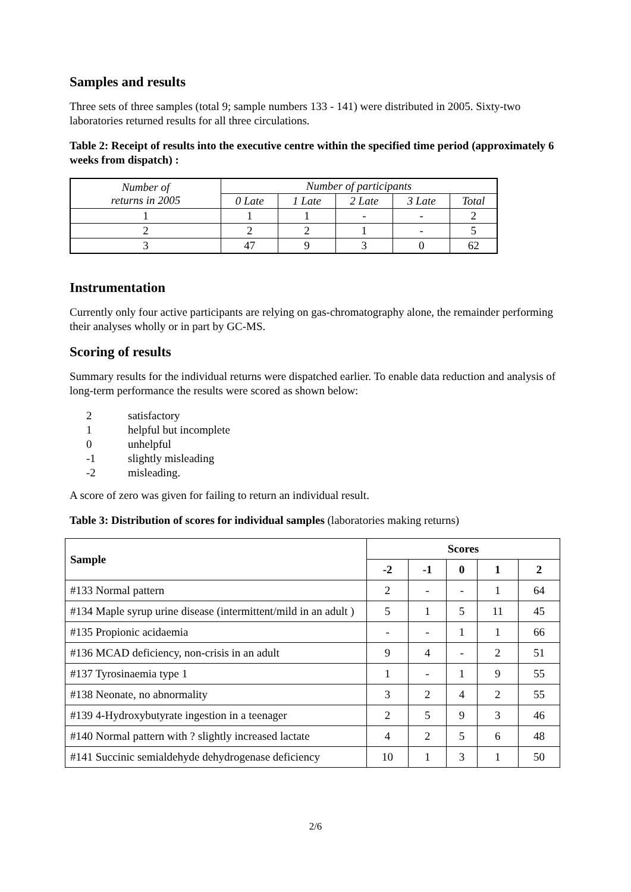Samples and results
Three sets of three samples (total 9; sample numbers 133 - 141) were distributed in 2005. Sixty-two laboratories returned results for all three circulations.
Table 2: Receipt of results into the executive centre within the specified time period (approximately 6 weeks from dispatch) :
| Number of returns in 2005 | Number of participants | | | | |
| --- | --- | --- | --- | --- | --- |
| | 0 Late | 1 Late | 2 Late | 3 Late | Total |
| 1 | 1 | 1 | - | - | 2 |
| 2 | 2 | 2 | 1 | - | 5 |
| 3 | 47 | 9 | 3 | 0 | 62 |
Instrumentation
Currently only four active participants are relying on gas-chromatography alone, the remainder performing their analyses wholly or in part by GC-MS.
Scoring of results
Summary results for the individual returns were dispatched earlier. To enable data reduction and analysis of long-term performance the results were scored as shown below:
2 satisfactory
1 helpful but incomplete
0 unhelpful
-1 slightly misleading
-2 misleading.
A score of zero was given for failing to return an individual result.
Table 3: Distribution of scores for individual samples (laboratories making returns)
| Sample | Scores | | | | |
| --- | --- | --- | --- | --- | --- |
| | -2 | -1 | 0 | 1 | 2 |
| #133 Normal pattern | 2 | - | - | 1 | 64 |
| #134 Maple syrup urine disease (intermittent/mild in an adult ) | 5 | 1 | 5 | 11 | 45 |
| #135 Propionic acidaemia | - | - | 1 | 1 | 66 |
| #136 MCAD deficiency, non-crisis in an adult | 9 | 4 | - | 2 | 51 |
| #137 Tyrosinaemia type 1 | 1 | - | 1 | 9 | 55 |
| #138 Neonate, no abnormality | 3 | 2 | 4 | 2 | 55 |
| #139 4-Hydroxybutyrate ingestion in a teenager | 2 | 5 | 9 | 3 | 46 |
| #140 Normal pattern with ? slightly increased lactate | 4 | 2 | 5 | 6 | 48 |
| #141 Succinic semialdehyde dehydrogenase deficiency | 10 | 1 | 3 | 1 | 50 |
2/6